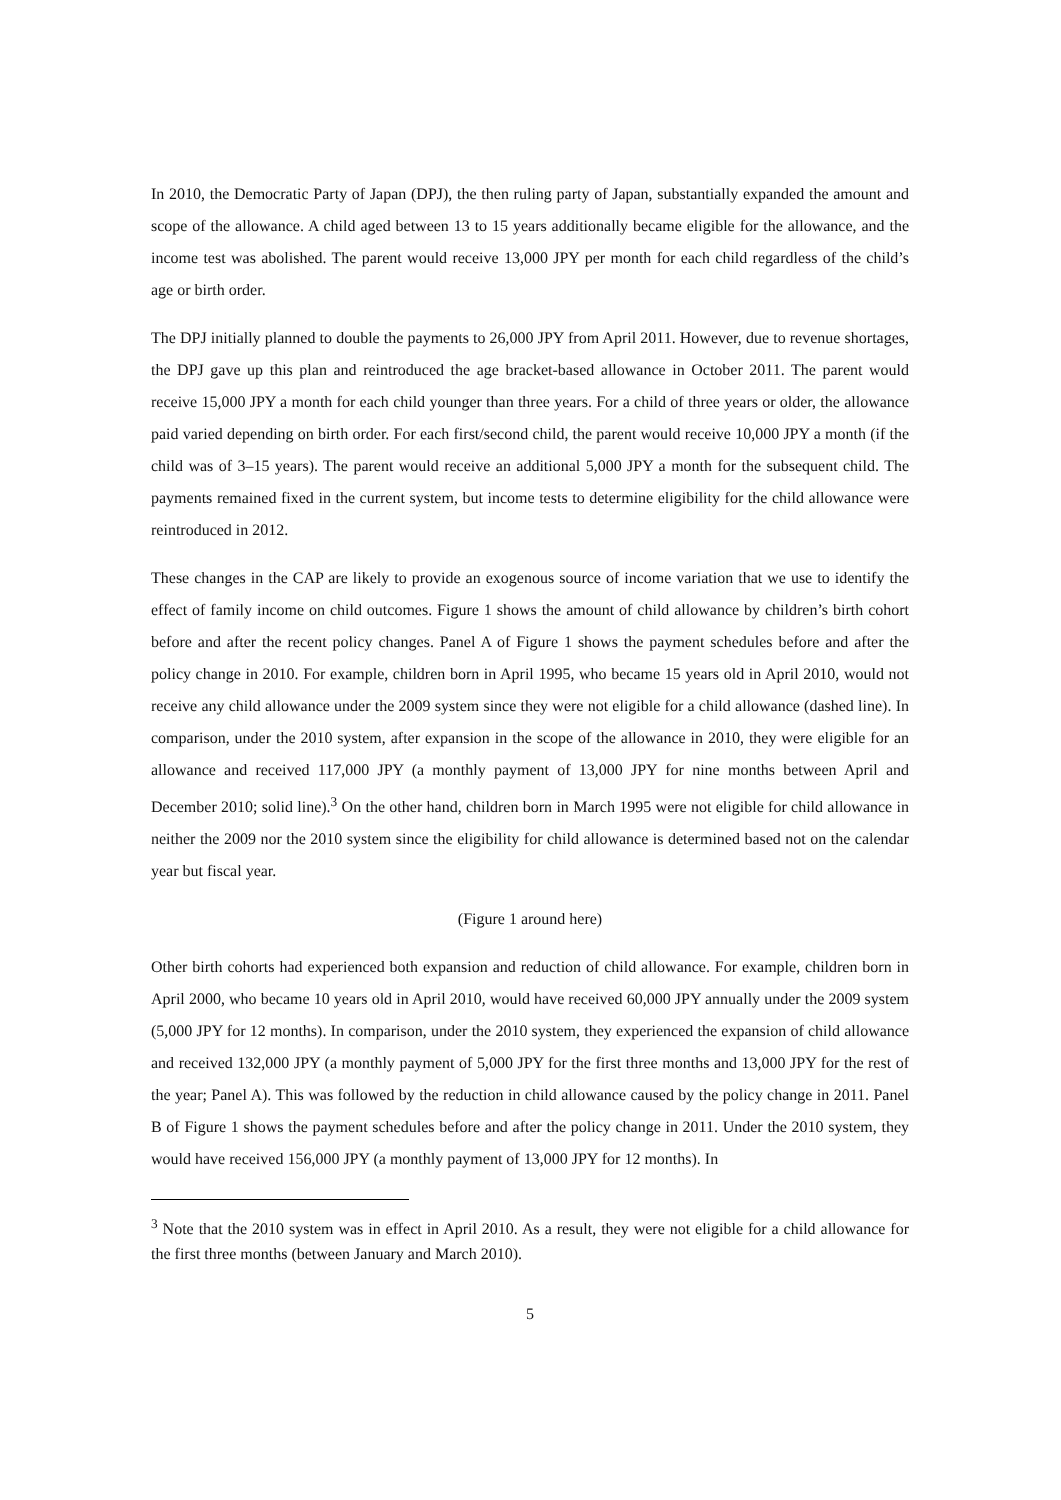In 2010, the Democratic Party of Japan (DPJ), the then ruling party of Japan, substantially expanded the amount and scope of the allowance. A child aged between 13 to 15 years additionally became eligible for the allowance, and the income test was abolished. The parent would receive 13,000 JPY per month for each child regardless of the child’s age or birth order.
The DPJ initially planned to double the payments to 26,000 JPY from April 2011. However, due to revenue shortages, the DPJ gave up this plan and reintroduced the age bracket-based allowance in October 2011. The parent would receive 15,000 JPY a month for each child younger than three years. For a child of three years or older, the allowance paid varied depending on birth order. For each first/second child, the parent would receive 10,000 JPY a month (if the child was of 3–15 years). The parent would receive an additional 5,000 JPY a month for the subsequent child. The payments remained fixed in the current system, but income tests to determine eligibility for the child allowance were reintroduced in 2012.
These changes in the CAP are likely to provide an exogenous source of income variation that we use to identify the effect of family income on child outcomes. Figure 1 shows the amount of child allowance by children’s birth cohort before and after the recent policy changes. Panel A of Figure 1 shows the payment schedules before and after the policy change in 2010. For example, children born in April 1995, who became 15 years old in April 2010, would not receive any child allowance under the 2009 system since they were not eligible for a child allowance (dashed line). In comparison, under the 2010 system, after expansion in the scope of the allowance in 2010, they were eligible for an allowance and received 117,000 JPY (a monthly payment of 13,000 JPY for nine months between April and December 2010; solid line).<sup>3</sup> On the other hand, children born in March 1995 were not eligible for child allowance in neither the 2009 nor the 2010 system since the eligibility for child allowance is determined based not on the calendar year but fiscal year.
(Figure 1 around here)
Other birth cohorts had experienced both expansion and reduction of child allowance. For example, children born in April 2000, who became 10 years old in April 2010, would have received 60,000 JPY annually under the 2009 system (5,000 JPY for 12 months). In comparison, under the 2010 system, they experienced the expansion of child allowance and received 132,000 JPY (a monthly payment of 5,000 JPY for the first three months and 13,000 JPY for the rest of the year; Panel A). This was followed by the reduction in child allowance caused by the policy change in 2011. Panel B of Figure 1 shows the payment schedules before and after the policy change in 2011. Under the 2010 system, they would have received 156,000 JPY (a monthly payment of 13,000 JPY for 12 months). In
<sup>3</sup> Note that the 2010 system was in effect in April 2010. As a result, they were not eligible for a child allowance for the first three months (between January and March 2010).
5